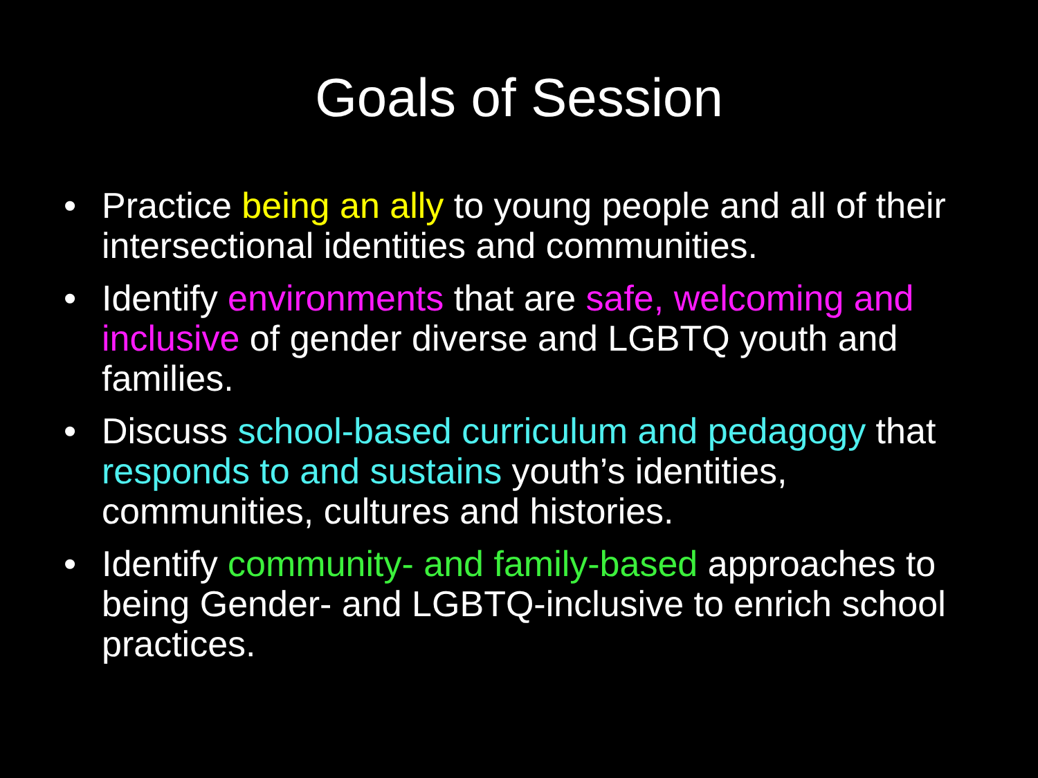Goals of Session
• Practice being an ally to young people and all of their intersectional identities and communities.
• Identify environments that are safe, welcoming and inclusive of gender diverse and LGBTQ youth and families.
• Discuss school-based curriculum and pedagogy that responds to and sustains youth’s identities, communities, cultures and histories.
• Identify community- and family-based approaches to being Gender- and LGBTQ-inclusive to enrich school practices.